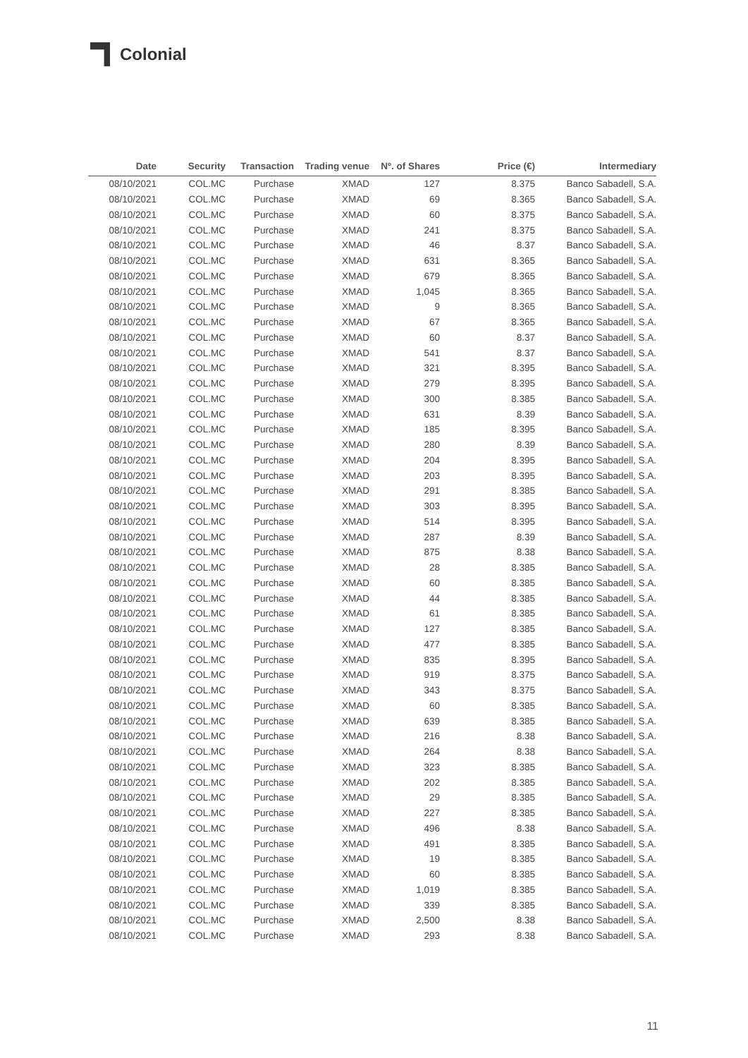Colonial
| Date | Security | Transaction | Trading venue | Nº. of Shares | Price (€) | Intermediary |
| --- | --- | --- | --- | --- | --- | --- |
| 08/10/2021 | COL.MC | Purchase | XMAD | 127 | 8.375 | Banco Sabadell, S.A. |
| 08/10/2021 | COL.MC | Purchase | XMAD | 69 | 8.365 | Banco Sabadell, S.A. |
| 08/10/2021 | COL.MC | Purchase | XMAD | 60 | 8.375 | Banco Sabadell, S.A. |
| 08/10/2021 | COL.MC | Purchase | XMAD | 241 | 8.375 | Banco Sabadell, S.A. |
| 08/10/2021 | COL.MC | Purchase | XMAD | 46 | 8.37 | Banco Sabadell, S.A. |
| 08/10/2021 | COL.MC | Purchase | XMAD | 631 | 8.365 | Banco Sabadell, S.A. |
| 08/10/2021 | COL.MC | Purchase | XMAD | 679 | 8.365 | Banco Sabadell, S.A. |
| 08/10/2021 | COL.MC | Purchase | XMAD | 1,045 | 8.365 | Banco Sabadell, S.A. |
| 08/10/2021 | COL.MC | Purchase | XMAD | 9 | 8.365 | Banco Sabadell, S.A. |
| 08/10/2021 | COL.MC | Purchase | XMAD | 67 | 8.365 | Banco Sabadell, S.A. |
| 08/10/2021 | COL.MC | Purchase | XMAD | 60 | 8.37 | Banco Sabadell, S.A. |
| 08/10/2021 | COL.MC | Purchase | XMAD | 541 | 8.37 | Banco Sabadell, S.A. |
| 08/10/2021 | COL.MC | Purchase | XMAD | 321 | 8.395 | Banco Sabadell, S.A. |
| 08/10/2021 | COL.MC | Purchase | XMAD | 279 | 8.395 | Banco Sabadell, S.A. |
| 08/10/2021 | COL.MC | Purchase | XMAD | 300 | 8.385 | Banco Sabadell, S.A. |
| 08/10/2021 | COL.MC | Purchase | XMAD | 631 | 8.39 | Banco Sabadell, S.A. |
| 08/10/2021 | COL.MC | Purchase | XMAD | 185 | 8.395 | Banco Sabadell, S.A. |
| 08/10/2021 | COL.MC | Purchase | XMAD | 280 | 8.39 | Banco Sabadell, S.A. |
| 08/10/2021 | COL.MC | Purchase | XMAD | 204 | 8.395 | Banco Sabadell, S.A. |
| 08/10/2021 | COL.MC | Purchase | XMAD | 203 | 8.395 | Banco Sabadell, S.A. |
| 08/10/2021 | COL.MC | Purchase | XMAD | 291 | 8.385 | Banco Sabadell, S.A. |
| 08/10/2021 | COL.MC | Purchase | XMAD | 303 | 8.395 | Banco Sabadell, S.A. |
| 08/10/2021 | COL.MC | Purchase | XMAD | 514 | 8.395 | Banco Sabadell, S.A. |
| 08/10/2021 | COL.MC | Purchase | XMAD | 287 | 8.39 | Banco Sabadell, S.A. |
| 08/10/2021 | COL.MC | Purchase | XMAD | 875 | 8.38 | Banco Sabadell, S.A. |
| 08/10/2021 | COL.MC | Purchase | XMAD | 28 | 8.385 | Banco Sabadell, S.A. |
| 08/10/2021 | COL.MC | Purchase | XMAD | 60 | 8.385 | Banco Sabadell, S.A. |
| 08/10/2021 | COL.MC | Purchase | XMAD | 44 | 8.385 | Banco Sabadell, S.A. |
| 08/10/2021 | COL.MC | Purchase | XMAD | 61 | 8.385 | Banco Sabadell, S.A. |
| 08/10/2021 | COL.MC | Purchase | XMAD | 127 | 8.385 | Banco Sabadell, S.A. |
| 08/10/2021 | COL.MC | Purchase | XMAD | 477 | 8.385 | Banco Sabadell, S.A. |
| 08/10/2021 | COL.MC | Purchase | XMAD | 835 | 8.395 | Banco Sabadell, S.A. |
| 08/10/2021 | COL.MC | Purchase | XMAD | 919 | 8.375 | Banco Sabadell, S.A. |
| 08/10/2021 | COL.MC | Purchase | XMAD | 343 | 8.375 | Banco Sabadell, S.A. |
| 08/10/2021 | COL.MC | Purchase | XMAD | 60 | 8.385 | Banco Sabadell, S.A. |
| 08/10/2021 | COL.MC | Purchase | XMAD | 639 | 8.385 | Banco Sabadell, S.A. |
| 08/10/2021 | COL.MC | Purchase | XMAD | 216 | 8.38 | Banco Sabadell, S.A. |
| 08/10/2021 | COL.MC | Purchase | XMAD | 264 | 8.38 | Banco Sabadell, S.A. |
| 08/10/2021 | COL.MC | Purchase | XMAD | 323 | 8.385 | Banco Sabadell, S.A. |
| 08/10/2021 | COL.MC | Purchase | XMAD | 202 | 8.385 | Banco Sabadell, S.A. |
| 08/10/2021 | COL.MC | Purchase | XMAD | 29 | 8.385 | Banco Sabadell, S.A. |
| 08/10/2021 | COL.MC | Purchase | XMAD | 227 | 8.385 | Banco Sabadell, S.A. |
| 08/10/2021 | COL.MC | Purchase | XMAD | 496 | 8.38 | Banco Sabadell, S.A. |
| 08/10/2021 | COL.MC | Purchase | XMAD | 491 | 8.385 | Banco Sabadell, S.A. |
| 08/10/2021 | COL.MC | Purchase | XMAD | 19 | 8.385 | Banco Sabadell, S.A. |
| 08/10/2021 | COL.MC | Purchase | XMAD | 60 | 8.385 | Banco Sabadell, S.A. |
| 08/10/2021 | COL.MC | Purchase | XMAD | 1,019 | 8.385 | Banco Sabadell, S.A. |
| 08/10/2021 | COL.MC | Purchase | XMAD | 339 | 8.385 | Banco Sabadell, S.A. |
| 08/10/2021 | COL.MC | Purchase | XMAD | 2,500 | 8.38 | Banco Sabadell, S.A. |
| 08/10/2021 | COL.MC | Purchase | XMAD | 293 | 8.38 | Banco Sabadell, S.A. |
11